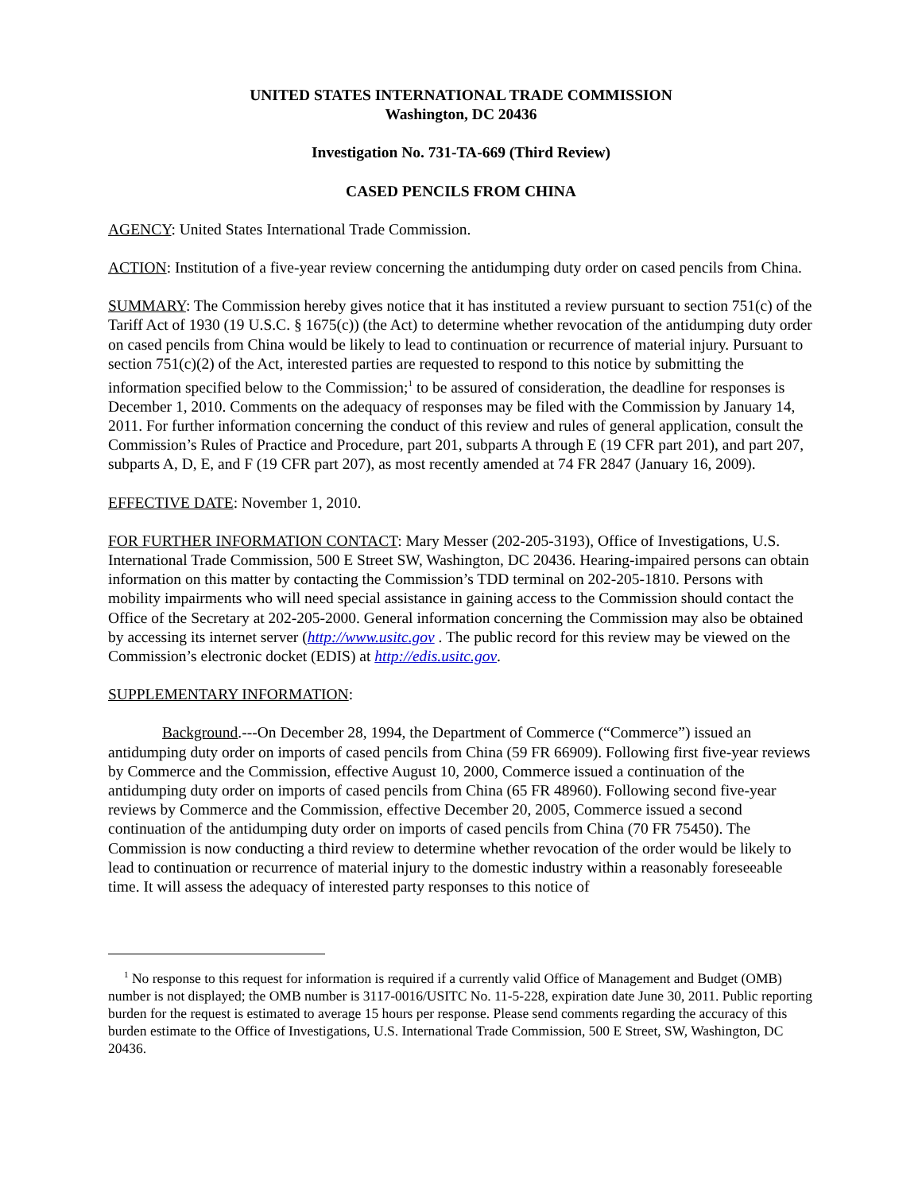UNITED STATES INTERNATIONAL TRADE COMMISSION
Washington, DC 20436
Investigation No. 731-TA-669 (Third Review)
CASED PENCILS FROM CHINA
AGENCY: United States International Trade Commission.
ACTION: Institution of a five-year review concerning the antidumping duty order on cased pencils from China.
SUMMARY: The Commission hereby gives notice that it has instituted a review pursuant to section 751(c) of the Tariff Act of 1930 (19 U.S.C. § 1675(c)) (the Act) to determine whether revocation of the antidumping duty order on cased pencils from China would be likely to lead to continuation or recurrence of material injury. Pursuant to section 751(c)(2) of the Act, interested parties are requested to respond to this notice by submitting the information specified below to the Commission;<sup>1</sup> to be assured of consideration, the deadline for responses is December 1, 2010. Comments on the adequacy of responses may be filed with the Commission by January 14, 2011. For further information concerning the conduct of this review and rules of general application, consult the Commission’s Rules of Practice and Procedure, part 201, subparts A through E (19 CFR part 201), and part 207, subparts A, D, E, and F (19 CFR part 207), as most recently amended at 74 FR 2847 (January 16, 2009).
EFFECTIVE DATE: November 1, 2010.
FOR FURTHER INFORMATION CONTACT: Mary Messer (202-205-3193), Office of Investigations, U.S. International Trade Commission, 500 E Street SW, Washington, DC 20436. Hearing-impaired persons can obtain information on this matter by contacting the Commission’s TDD terminal on 202-205-1810. Persons with mobility impairments who will need special assistance in gaining access to the Commission should contact the Office of the Secretary at 202-205-2000. General information concerning the Commission may also be obtained by accessing its internet server (http://www.usitc.gov . The public record for this review may be viewed on the Commission’s electronic docket (EDIS) at http://edis.usitc.gov.
SUPPLEMENTARY INFORMATION:
Background.---On December 28, 1994, the Department of Commerce (“Commerce”) issued an antidumping duty order on imports of cased pencils from China (59 FR 66909). Following first five-year reviews by Commerce and the Commission, effective August 10, 2000, Commerce issued a continuation of the antidumping duty order on imports of cased pencils from China (65 FR 48960). Following second five-year reviews by Commerce and the Commission, effective December 20, 2005, Commerce issued a second continuation of the antidumping duty order on imports of cased pencils from China (70 FR 75450). The Commission is now conducting a third review to determine whether revocation of the order would be likely to lead to continuation or recurrence of material injury to the domestic industry within a reasonably foreseeable time. It will assess the adequacy of interested party responses to this notice of
<sup>1</sup> No response to this request for information is required if a currently valid Office of Management and Budget (OMB) number is not displayed; the OMB number is 3117-0016/USITC No. 11-5-228, expiration date June 30, 2011. Public reporting burden for the request is estimated to average 15 hours per response. Please send comments regarding the accuracy of this burden estimate to the Office of Investigations, U.S. International Trade Commission, 500 E Street, SW, Washington, DC 20436.